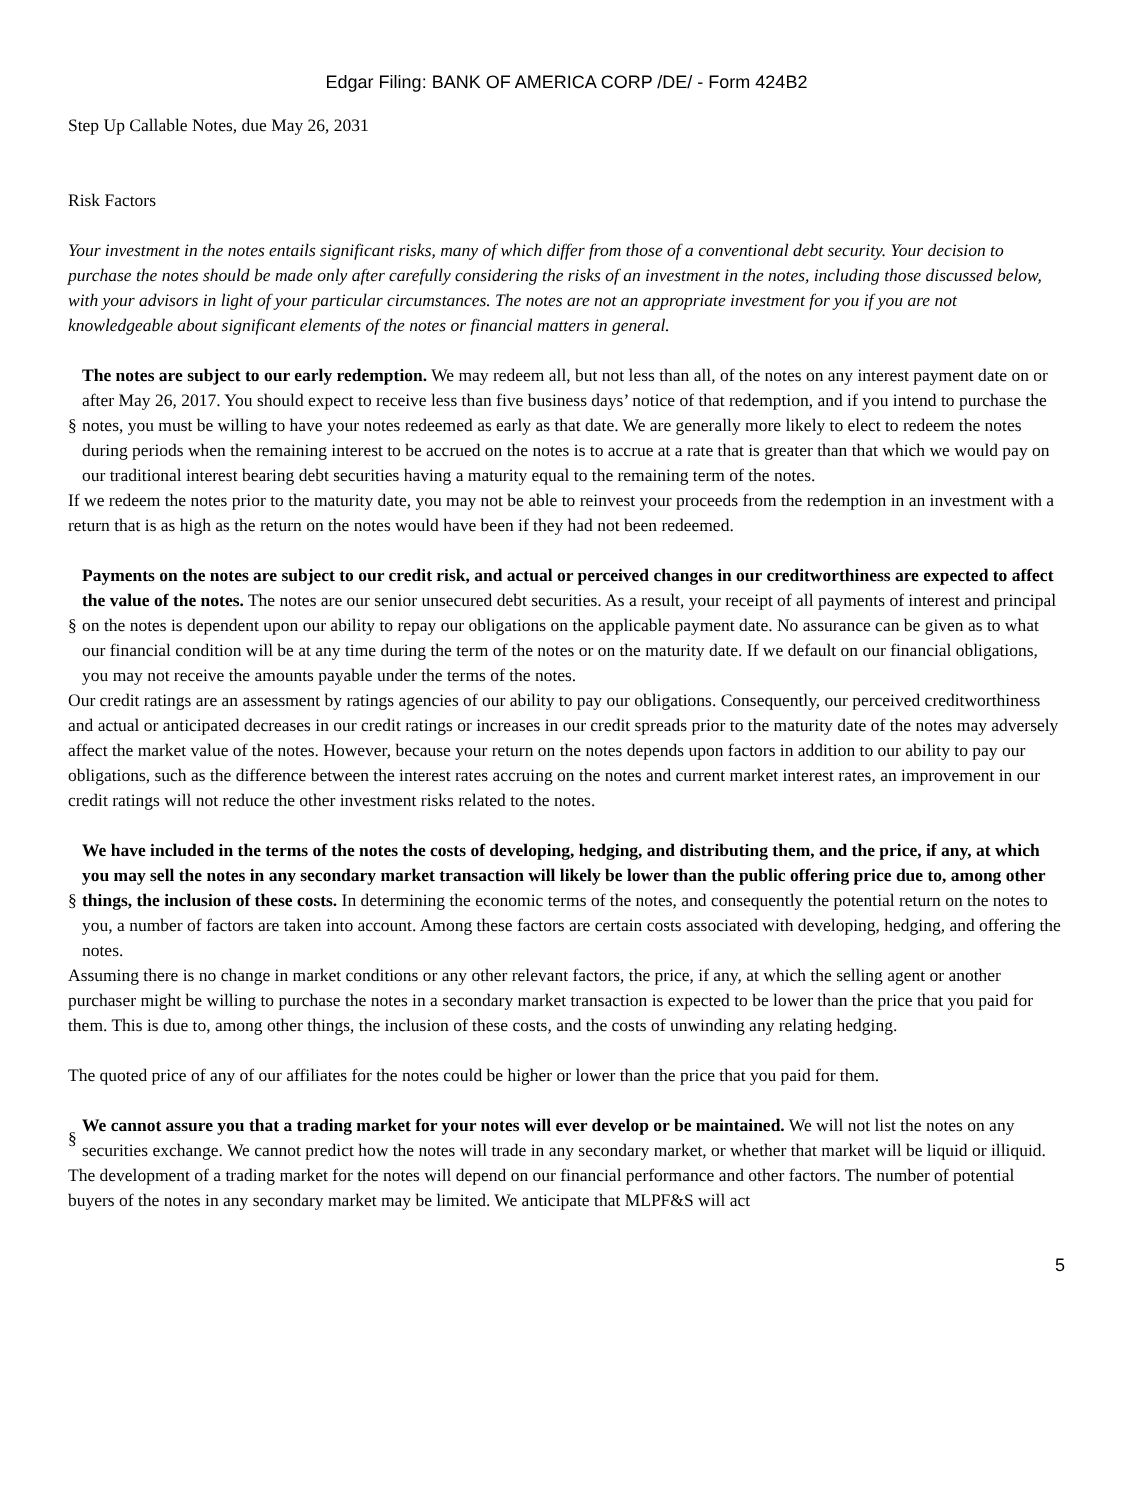Edgar Filing: BANK OF AMERICA CORP /DE/ - Form 424B2
Step Up Callable Notes, due May 26, 2031
Risk Factors
Your investment in the notes entails significant risks, many of which differ from those of a conventional debt security. Your decision to purchase the notes should be made only after carefully considering the risks of an investment in the notes, including those discussed below, with your advisors in light of your particular circumstances. The notes are not an appropriate investment for you if you are not knowledgeable about significant elements of the notes or financial matters in general.
§
The notes are subject to our early redemption. We may redeem all, but not less than all, of the notes on any interest payment date on or after May 26, 2017. You should expect to receive less than five business days’ notice of that redemption, and if you intend to purchase the notes, you must be willing to have your notes redeemed as early as that date. We are generally more likely to elect to redeem the notes during periods when the remaining interest to be accrued on the notes is to accrue at a rate that is greater than that which we would pay on our traditional interest bearing debt securities having a maturity equal to the remaining term of the notes.
If we redeem the notes prior to the maturity date, you may not be able to reinvest your proceeds from the redemption in an investment with a return that is as high as the return on the notes would have been if they had not been redeemed.
§
Payments on the notes are subject to our credit risk, and actual or perceived changes in our creditworthiness are expected to affect the value of the notes. The notes are our senior unsecured debt securities. As a result, your receipt of all payments of interest and principal on the notes is dependent upon our ability to repay our obligations on the applicable payment date. No assurance can be given as to what our financial condition will be at any time during the term of the notes or on the maturity date. If we default on our financial obligations, you may not receive the amounts payable under the terms of the notes.
Our credit ratings are an assessment by ratings agencies of our ability to pay our obligations. Consequently, our perceived creditworthiness and actual or anticipated decreases in our credit ratings or increases in our credit spreads prior to the maturity date of the notes may adversely affect the market value of the notes. However, because your return on the notes depends upon factors in addition to our ability to pay our obligations, such as the difference between the interest rates accruing on the notes and current market interest rates, an improvement in our credit ratings will not reduce the other investment risks related to the notes.
§
We have included in the terms of the notes the costs of developing, hedging, and distributing them, and the price, if any, at which you may sell the notes in any secondary market transaction will likely be lower than the public offering price due to, among other things, the inclusion of these costs. In determining the economic terms of the notes, and consequently the potential return on the notes to you, a number of factors are taken into account. Among these factors are certain costs associated with developing, hedging, and offering the notes.
Assuming there is no change in market conditions or any other relevant factors, the price, if any, at which the selling agent or another purchaser might be willing to purchase the notes in a secondary market transaction is expected to be lower than the price that you paid for them. This is due to, among other things, the inclusion of these costs, and the costs of unwinding any relating hedging.
The quoted price of any of our affiliates for the notes could be higher or lower than the price that you paid for them.
§
We cannot assure you that a trading market for your notes will ever develop or be maintained. We will not list the notes on any securities exchange. We cannot predict how the notes will trade in any secondary market, or whether that market will be liquid or illiquid.
The development of a trading market for the notes will depend on our financial performance and other factors. The number of potential buyers of the notes in any secondary market may be limited. We anticipate that MLPF&S will act
5